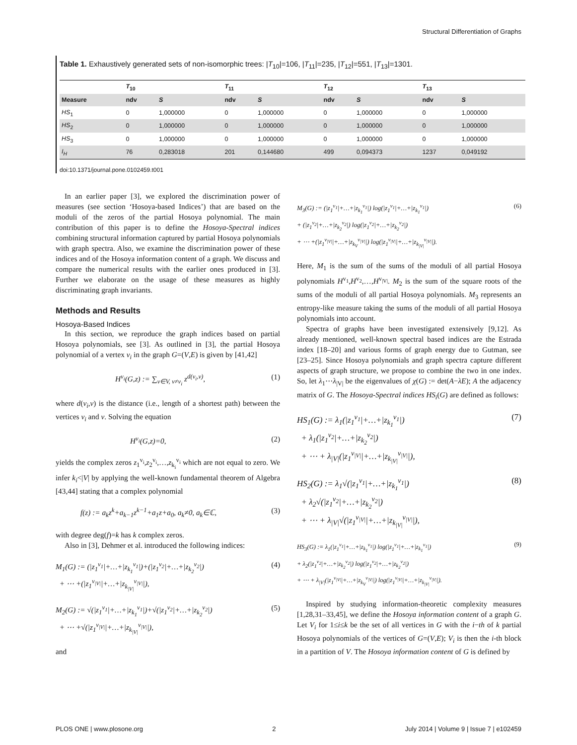Structural Differentiation of Graphs
Table 1. Exhaustively generated sets of non-isomorphic trees: |T<sub>10</sub>|=106, |T<sub>11</sub>|=235, |T<sub>12</sub>|=551, |T<sub>13</sub>|=1301.
| | T<sub>10</sub> | | T<sub>11</sub> | | T<sub>12</sub> | | T<sub>13</sub> | |
| --- | --- | --- | --- | --- | --- | --- | --- | --- |
| Measure | ndv | S | ndv | S | ndv | S | ndv | S |
| HS<sub>1</sub> | 0 | 1,000000 | 0 | 1,000000 | 0 | 1,000000 | 0 | 1,000000 |
| HS<sub>2</sub> | 0 | 1,000000 | 0 | 1,000000 | 0 | 1,000000 | 0 | 1,000000 |
| HS<sub>3</sub> | 0 | 1,000000 | 0 | 1,000000 | 0 | 1,000000 | 0 | 1,000000 |
| I<sub>H</sub> | 76 | 0,283018 | 201 | 0,144680 | 499 | 0,094373 | 1237 | 0,049192 |
doi:10.1371/journal.pone.0102459.t001
In an earlier paper [3], we explored the discrimination power of measures (see section ‘Hosoya-based Indices’) that are based on the moduli of the zeros of the partial Hosoya polynomial. The main contribution of this paper is to define the Hosoya-Spectral indices combining structural information captured by partial Hosoya polynomials with graph spectra. Also, we examine the discrimination power of these indices and of the Hosoya information content of a graph. We discuss and compare the numerical results with the earlier ones produced in [3]. Further we elaborate on the usage of these measures as highly discriminating graph invariants.
Methods and Results
Hosoya-Based Indices
In this section, we reproduce the graph indices based on partial Hosoya polynomials, see [3]. As outlined in [3], the partial Hosoya polynomial of a vertex v<sub>i</sub> in the graph G=(V,E) is given by [41,42]
H<sup>v<sub>i</sub></sup>(G,z) := ∑<sub>v∈V, v≠v<sub>i</sub></sub> z<sup>d(v<sub>i</sub>,v)</sup>, (1)
where d(v<sub>i</sub>,v) is the distance (i.e., length of a shortest path) between the vertices v<sub>i</sub> and v. Solving the equation
H<sup>v<sub>i</sub></sup>(G,z)=0, (2)
yields the complex zeros z<sub>1</sub><sup>v<sub>i</sub></sup>,z<sub>2</sub><sup>v<sub>i</sub></sup>,…,z<sub>k<sub>i</sub></sub><sup>v<sub>i</sub></sup> which are not equal to zero. We infer k<sub>i</sub><|V| by applying the well-known fundamental theorem of Algebra [43,44] stating that a complex polynomial
f(z) := a<sub>k</sub>z<sup>k</sup>+a<sub>k−1</sub>z<sup>k−1</sup>+a<sub>1</sub>z+a<sub>0</sub>, a<sub>k</sub>≠0, a<sub>k</sub>∈ℂ, (3)
with degree deg(f)=k has k complex zeros.
Also in [3], Dehmer et al. introduced the following indices:
M<sub>1</sub>(G) := (|z<sub>1</sub><sup>v<sub>1</sub></sup>|+…+|z<sub>k<sub>1</sub></sub><sup>v<sub>1</sub></sup>|)+(|z<sub>1</sub><sup>v<sub>2</sub></sup>|+…+|z<sub>k<sub>2</sub></sub><sup>v<sub>2</sub></sup>|)
+ ⋯ +(|z<sub>1</sub><sup>v<sub>|V|</sub></sup>|+…+|z<sub>k<sub>|V|</sub></sub><sup>v<sub>|V|</sub></sup>|), (4)
M<sub>2</sub>(G) := √(|z<sub>1</sub><sup>v<sub>1</sub></sup>|+…+|z<sub>k<sub>1</sub></sub><sup>v<sub>1</sub></sup>|)+√(|z<sub>1</sub><sup>v<sub>2</sub></sup>|+…+|z<sub>k<sub>2</sub></sub><sup>v<sub>2</sub></sup>|)
+ ⋯ +√(|z<sub>1</sub><sup>v<sub>|V|</sub></sup>|+…+|z<sub>k<sub>|V|</sub></sub><sup>v<sub>|V|</sub></sup>|), (5)
and
M<sub>3</sub>(G) := (|z<sub>1</sub><sup>v<sub>1</sub></sup>|+…+|z<sub>k<sub>1</sub></sub><sup>v<sub>1</sub></sup>|) log(|z<sub>1</sub><sup>v<sub>1</sub></sup>|+…+|z<sub>k<sub>1</sub></sub><sup>v<sub>1</sub></sup>|)
+ (|z<sub>1</sub><sup>v<sub>2</sub></sup>|+…+|z<sub>k<sub>2</sub></sub><sup>v<sub>2</sub></sup>|) log(|z<sub>1</sub><sup>v<sub>2</sub></sup>|+…+|z<sub>k<sub>2</sub></sub><sup>v<sub>2</sub></sup>|)
+ ⋯ +(|z<sub>1</sub><sup>v<sub>|V|</sub></sup>|+…+|z<sub>k<sub>V</sub></sub><sup>v<sub>|V|</sub></sup>|) log(|z<sub>1</sub><sup>v<sub>|V|</sub></sup>|+…+|z<sub>k<sub>|V|</sub></sub><sup>v<sub>|V|</sub></sup>|). (6)
Here, M<sub>1</sub> is the sum of the sums of the moduli of all partial Hosoya polynomials H<sup>v<sub>1</sub></sup>,H<sup>v<sub>2</sub></sup>,…,H<sup>v<sub>|V|</sub></sup>. M<sub>2</sub> is the sum of the square roots of the sums of the moduli of all partial Hosoya polynomials. M<sub>3</sub> represents an entropy-like measure taking the sums of the moduli of all partial Hosoya polynomials into account.
Spectra of graphs have been investigated extensively [9,12]. As already mentioned, well-known spectral based indices are the Estrada index [18–20] and various forms of graph energy due to Gutman, see [23–25]. Since Hosoya polynomials and graph spectra capture different aspects of graph structure, we propose to combine the two in one index. So, let λ<sub>1</sub>⋯λ<sub>|V|</sub> be the eigenvalues of χ(G) := det(A−λE); A the adjacency matrix of G. The Hosoya-Spectral indices HS<sub>i</sub>(G) are defined as follows:
HS<sub>1</sub>(G) := λ<sub>1</sub>(|z<sub>1</sub><sup>v<sub>1</sub></sup>|+…+|z<sub>k<sub>1</sub></sub><sup>v<sub>1</sub></sup>|)
+ λ<sub>1</sub>(|z<sub>1</sub><sup>v<sub>2</sub></sup>|+…+|z<sub>k<sub>2</sub></sub><sup>v<sub>2</sub></sup>|)
+ ⋯ + λ<sub>|V|</sub>(|z<sub>1</sub><sup>v<sub>|V|</sub></sup>|+…+|z<sub>k<sub>|V|</sub></sub><sup>v<sub>|V|</sub></sup>|), (7)
HS<sub>2</sub>(G) := λ<sub>1</sub>√(|z<sub>1</sub><sup>v<sub>1</sub></sup>|+…+|z<sub>k<sub>1</sub></sub><sup>v<sub>1</sub></sup>|)
+ λ<sub>2</sub>√(|z<sub>1</sub><sup>v<sub>2</sub></sup>|+…+|z<sub>k<sub>2</sub></sub><sup>v<sub>2</sub></sup>|)
+ ⋯ + λ<sub>|V|</sub>√(|z<sub>1</sub><sup>v<sub>|V|</sub></sup>|+…+|z<sub>k<sub>|V|</sub></sub><sup>v<sub>|V|</sub></sup>|), (8)
HS<sub>3</sub>(G) := λ<sub>1</sub>(|z<sub>1</sub><sup>v<sub>1</sub></sup>|+…+|z<sub>k<sub>1</sub></sub><sup>v<sub>1</sub></sup>|) log(|z<sub>1</sub><sup>v<sub>1</sub></sup>|+…+|z<sub>k<sub>1</sub></sub><sup>v<sub>1</sub></sup>|)
+ λ<sub>2</sub>(|z<sub>1</sub><sup>v<sub>2</sub></sup>|+…+|z<sub>k<sub>2</sub></sub><sup>v<sub>2</sub></sup>|) log(|z<sub>1</sub><sup>v<sub>2</sub></sup>|+…+|z<sub>k<sub>2</sub></sub><sup>v<sub>2</sub></sup>|)
+ ⋯ + λ<sub>|V|</sub>(|z<sub>1</sub><sup>v<sub>|V|</sub></sup>|+…+|z<sub>k<sub>V</sub></sub><sup>v<sub>|V|</sub></sup>|) log(|z<sub>1</sub><sup>v<sub>|V|</sub></sup>|+…+|z<sub>k<sub>|V|</sub></sub><sup>v<sub>|V|</sub></sup>|). (9)
Inspired by studying information-theoretic complexity measures [1,28,31–33,45], we define the Hosoya information content of a graph G. Let V<sub>i</sub> for 1≤i≤k be the set of all vertices in G with the i−th of k partial Hosoya polynomials of the vertices of G=(V,E); V<sub>i</sub> is then the i-th block in a partition of V. The Hosoya information content of G is defined by
PLOS ONE | www.plosone.org 2 July 2014 | Volume 9 | Issue 7 | e102459